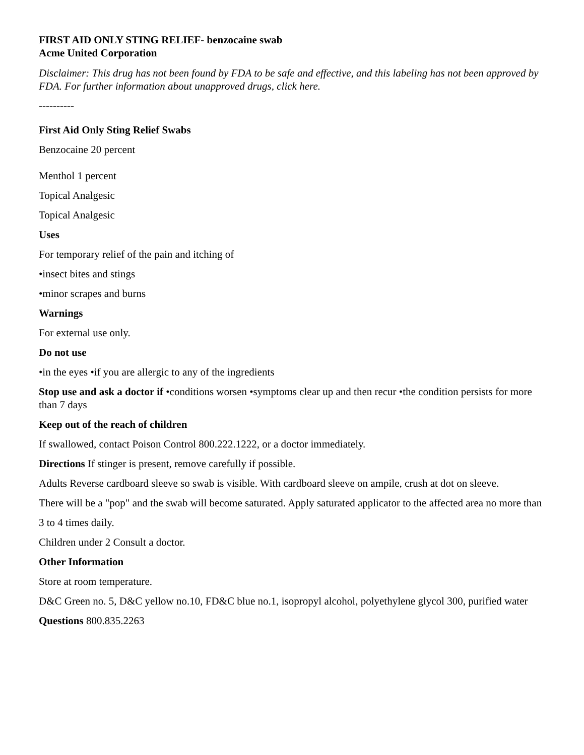FIRST AID ONLY STING RELIEF- benzocaine swab
Acme United Corporation
Disclaimer: This drug has not been found by FDA to be safe and effective, and this labeling has not been approved by FDA. For further information about unapproved drugs, click here.
----------
First Aid Only Sting Relief Swabs
Benzocaine 20 percent
Menthol 1 percent
Topical Analgesic
Topical Analgesic
Uses
For temporary relief of the pain and itching of
•insect bites and stings
•minor scrapes and burns
Warnings
For external use only.
Do not use
•in the eyes •if you are allergic to any of the ingredients
Stop use and ask a doctor if •conditions worsen •symptoms clear up and then recur •the condition persists for more than 7 days
Keep out of the reach of children
If swallowed, contact Poison Control 800.222.1222, or a doctor immediately.
Directions If stinger is present, remove carefully if possible.
Adults Reverse cardboard sleeve so swab is visible. With cardboard sleeve on ampile, crush at dot on sleeve.
There will be a "pop" and the swab will become saturated. Apply saturated applicator to the affected area no more than
3 to 4 times daily.
Children under 2 Consult a doctor.
Other Information
Store at room temperature.
D&C Green no. 5, D&C yellow no.10, FD&C blue no.1, isopropyl alcohol, polyethylene glycol 300, purified water
Questions 800.835.2263